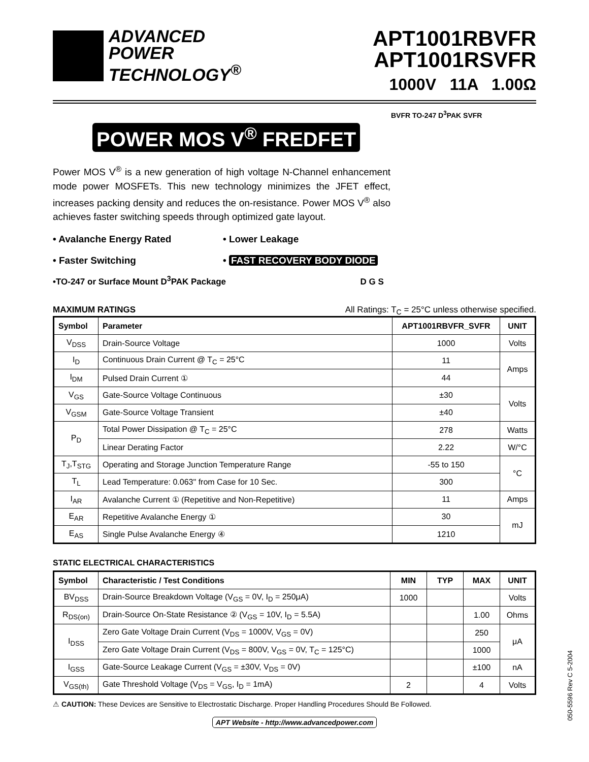ADVANCED
POWER
TECHNOLOGY<sup>®</sup>
APT1001RBVFR
APT1001RSVFR
1000V 11A 1.00Ω
POWER MOS V<sup>®</sup> FREDFET
BVFR TO-247 D<sup>3</sup>PAK SVFR
Power MOS V<sup>®</sup> is a new generation of high voltage N-Channel enhancement mode power MOSFETs. This new technology minimizes the JFET effect, increases packing density and reduces the on-resistance. Power MOS V<sup>®</sup> also achieves faster switching speeds through optimized gate layout.
• Avalanche Energy Rated
• Lower Leakage
• Faster Switching
• FAST RECOVERY BODY DIODE
•TO-247 or Surface Mount D<sup>3</sup>PAK Package D G S
MAXIMUM RATINGS All Ratings: T<sub>C</sub> = 25°C unless otherwise specified.
| Symbol | Parameter | APT1001RBVFR_SVFR | UNIT |
| --- | --- | --- | --- |
| V<sub>DSS</sub> | Drain-Source Voltage | 1000 | Volts |
| I<sub>D</sub> | Continuous Drain Current @ T<sub>C</sub> = 25°C | 11 | Amps |
| I<sub>DM</sub> | Pulsed Drain Current ① | 44 | |
| V<sub>GS</sub> | Gate-Source Voltage Continuous | ±30 | Volts |
| V<sub>GSM</sub> | Gate-Source Voltage Transient | ±40 | |
| P<sub>D</sub> | Total Power Dissipation @ T<sub>C</sub> = 25°C | 278 | Watts |
| | Linear Derating Factor | 2.22 | W/°C |
| T<sub>J</sub>,T<sub>STG</sub> | Operating and Storage Junction Temperature Range | -55 to 150 | °C |
| T<sub>L</sub> | Lead Temperature: 0.063" from Case for 10 Sec. | 300 | |
| I<sub>AR</sub> | Avalanche Current ① (Repetitive and Non-Repetitive) | 11 | Amps |
| E<sub>AR</sub> | Repetitive Avalanche Energy ① | 30 | mJ |
| E<sub>AS</sub> | Single Pulse Avalanche Energy ④ | 1210 | |
STATIC ELECTRICAL CHARACTERISTICS
| Symbol | Characteristic / Test Conditions | MIN | TYP | MAX | UNIT |
| --- | --- | --- | --- | --- | --- |
| BV<sub>DSS</sub> | Drain-Source Breakdown Voltage (V<sub>GS</sub> = 0V, I<sub>D</sub> = 250μA) | 1000 | | | Volts |
| R<sub>DS(on)</sub> | Drain-Source On-State Resistance ② (V<sub>GS</sub> = 10V, I<sub>D</sub> = 5.5A) | | | 1.00 | Ohms |
| I<sub>DSS</sub> | Zero Gate Voltage Drain Current (V<sub>DS</sub> = 1000V, V<sub>GS</sub> = 0V) | | | 250 | μA |
| | Zero Gate Voltage Drain Current (V<sub>DS</sub> = 800V, V<sub>GS</sub> = 0V, T<sub>C</sub> = 125°C) | | | 1000 | |
| I<sub>GSS</sub> | Gate-Source Leakage Current (V<sub>GS</sub> = ±30V, V<sub>DS</sub> = 0V) | | | ±100 | nA |
| V<sub>GS(th)</sub> | Gate Threshold Voltage (V<sub>DS</sub> = V<sub>GS</sub>, I<sub>D</sub> = 1mA) | 2 | | 4 | Volts |
⚠ CAUTION: These Devices are Sensitive to Electrostatic Discharge. Proper Handling Procedures Should Be Followed.
APT Website - http://www.advancedpower.com
050-5596 Rev C 5-2004